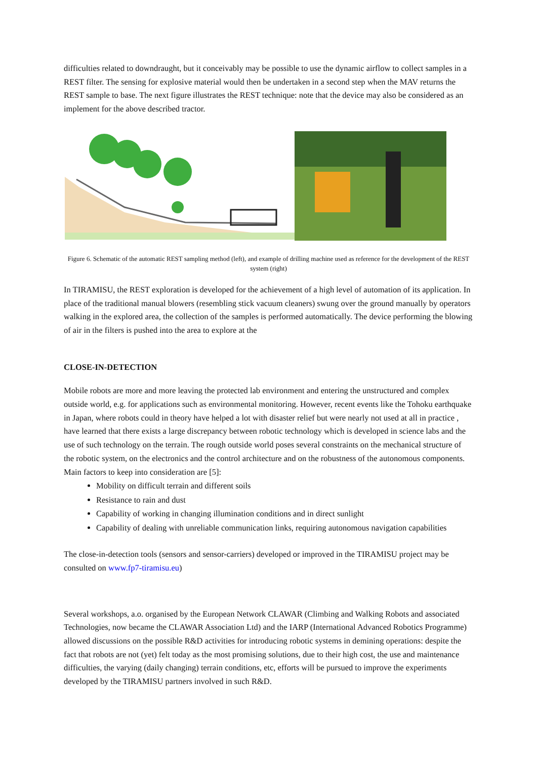difficulties related to downdraught, but it conceivably may be possible to use the dynamic airflow to collect samples in a REST filter. The sensing for explosive material would then be undertaken in a second step when the MAV returns the REST sample to base. The next figure illustrates the REST technique: note that the device may also be considered as an implement for the above described tractor.
Figure 6. Schematic of the automatic REST sampling method (left), and example of drilling machine used as reference for the development of the REST system (right)
In TIRAMISU, the REST exploration is developed for the achievement of a high level of automation of its application. In place of the traditional manual blowers (resembling stick vacuum cleaners) swung over the ground manually by operators walking in the explored area, the collection of the samples is performed automatically. The device performing the blowing of air in the filters is pushed into the area to explore at the
CLOSE-IN-DETECTION
Mobile robots are more and more leaving the protected lab environment and entering the unstructured and complex outside world, e.g. for applications such as environmental monitoring. However, recent events like the Tohoku earthquake in Japan, where robots could in theory have helped a lot with disaster relief but were nearly not used at all in practice , have learned that there exists a large discrepancy between robotic technology which is developed in science labs and the use of such technology on the terrain. The rough outside world poses several constraints on the mechanical structure of the robotic system, on the electronics and the control architecture and on the robustness of the autonomous components. Main factors to keep into consideration are [5]:
Mobility on difficult terrain and different soils
Resistance to rain and dust
Capability of working in changing illumination conditions and in direct sunlight
Capability of dealing with unreliable communication links, requiring autonomous navigation capabilities
The close-in-detection tools (sensors and sensor-carriers) developed or improved in the TIRAMISU project may be consulted on www.fp7-tiramisu.eu)
Several workshops, a.o. organised by the European Network CLAWAR (Climbing and Walking Robots and associated Technologies, now became the CLAWAR Association Ltd) and the IARP (International Advanced Robotics Programme) allowed discussions on the possible R&D activities for introducing robotic systems in demining operations: despite the fact that robots are not (yet) felt today as the most promising solutions, due to their high cost, the use and maintenance difficulties, the varying (daily changing) terrain conditions, etc, efforts will be pursued to improve the experiments developed by the TIRAMISU partners involved in such R&D.